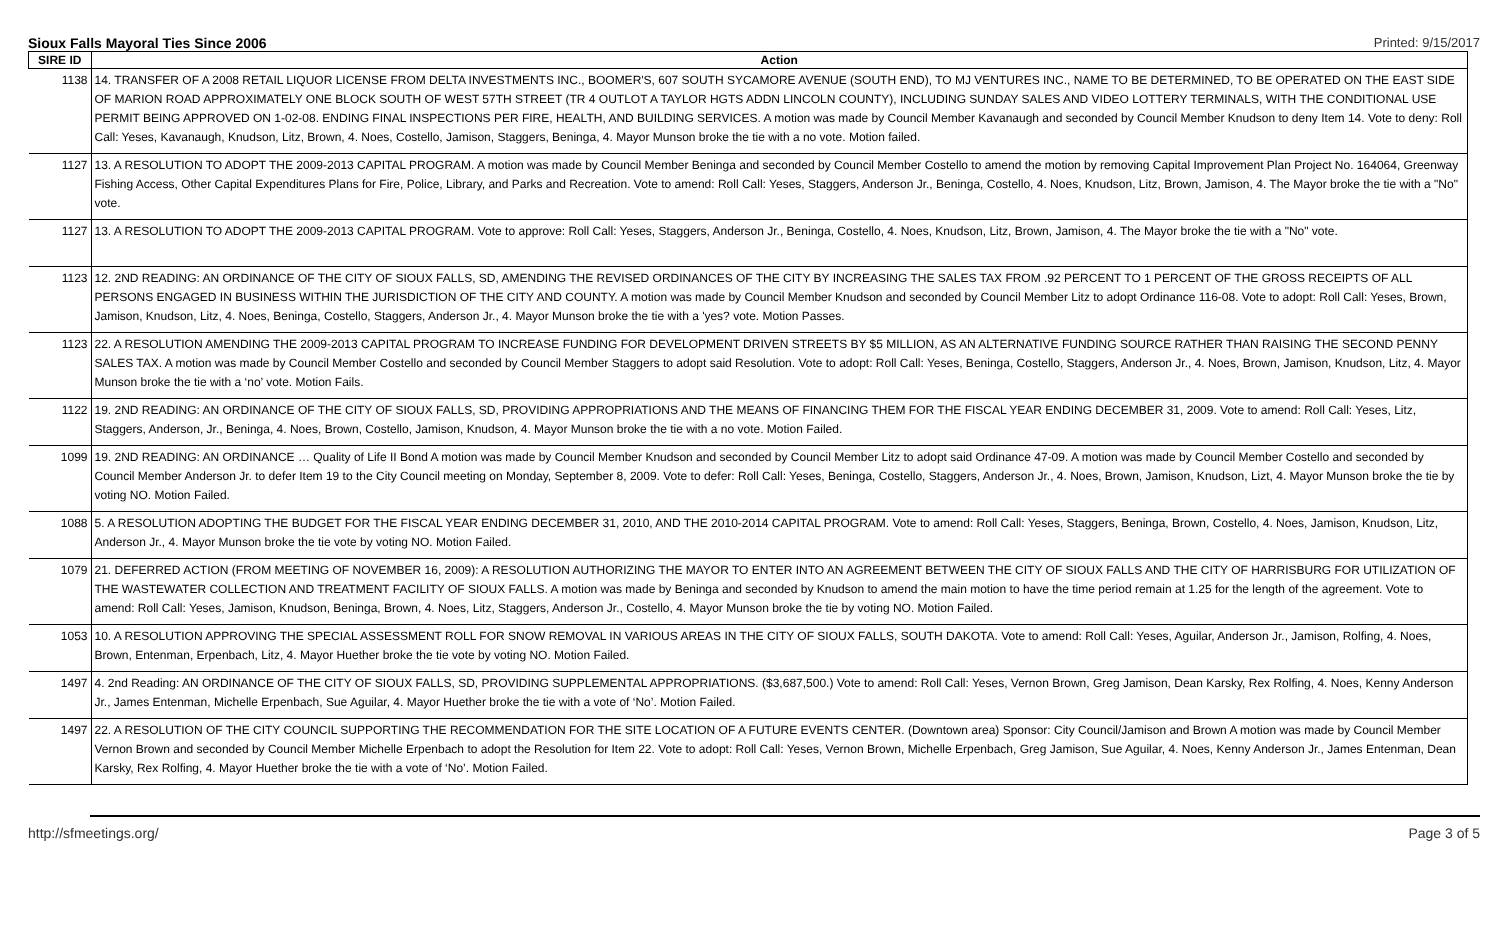Sioux Falls Mayoral Ties Since 2006 Printed: 9/15/2017
| SIRE ID | Action |
| --- | --- |
| 1138 | 14. TRANSFER OF A 2008 RETAIL LIQUOR LICENSE FROM DELTA INVESTMENTS INC., BOOMER'S, 607 SOUTH SYCAMORE AVENUE (SOUTH END), TO MJ VENTURES INC., NAME TO BE DETERMINED, TO BE OPERATED ON THE EAST SIDE OF MARION ROAD APPROXIMATELY ONE BLOCK SOUTH OF WEST 57TH STREET (TR 4 OUTLOT A TAYLOR HGTS ADDN LINCOLN COUNTY), INCLUDING SUNDAY SALES AND VIDEO LOTTERY TERMINALS, WITH THE CONDITIONAL USE PERMIT BEING APPROVED ON 1-02-08. ENDING FINAL INSPECTIONS PER FIRE, HEALTH, AND BUILDING SERVICES. A motion was made by Council Member Kavanaugh and seconded by Council Member Knudson to deny Item 14. Vote to deny: Roll Call: Yeses, Kavanaugh, Knudson, Litz, Brown, 4. Noes, Costello, Jamison, Staggers, Beninga, 4. Mayor Munson broke the tie with a no vote. Motion failed. |
| 1127 | 13. A RESOLUTION TO ADOPT THE 2009-2013 CAPITAL PROGRAM. A motion was made by Council Member Beninga and seconded by Council Member Costello to amend the motion by removing Capital Improvement Plan Project No. 164064, Greenway Fishing Access, Other Capital Expenditures Plans for Fire, Police, Library, and Parks and Recreation. Vote to amend: Roll Call: Yeses, Staggers, Anderson Jr., Beninga, Costello, 4. Noes, Knudson, Litz, Brown, Jamison, 4. The Mayor broke the tie with a "No" vote. |
| 1127 | 13. A RESOLUTION TO ADOPT THE 2009-2013 CAPITAL PROGRAM. Vote to approve: Roll Call: Yeses, Staggers, Anderson Jr., Beninga, Costello, 4. Noes, Knudson, Litz, Brown, Jamison, 4. The Mayor broke the tie with a "No" vote. |
| 1123 | 12. 2ND READING: AN ORDINANCE OF THE CITY OF SIOUX FALLS, SD, AMENDING THE REVISED ORDINANCES OF THE CITY BY INCREASING THE SALES TAX FROM .92 PERCENT TO 1 PERCENT OF THE GROSS RECEIPTS OF ALL PERSONS ENGAGED IN BUSINESS WITHIN THE JURISDICTION OF THE CITY AND COUNTY. A motion was made by Council Member Knudson and seconded by Council Member Litz to adopt Ordinance 116-08. Vote to adopt: Roll Call: Yeses, Brown, Jamison, Knudson, Litz, 4. Noes, Beninga, Costello, Staggers, Anderson Jr., 4. Mayor Munson broke the tie with a 'yes? vote. Motion Passes. |
| 1123 | 22. A RESOLUTION AMENDING THE 2009-2013 CAPITAL PROGRAM TO INCREASE FUNDING FOR DEVELOPMENT DRIVEN STREETS BY $5 MILLION, AS AN ALTERNATIVE FUNDING SOURCE RATHER THAN RAISING THE SECOND PENNY SALES TAX. A motion was made by Council Member Costello and seconded by Council Member Staggers to adopt said Resolution. Vote to adopt: Roll Call: Yeses, Beninga, Costello, Staggers, Anderson Jr., 4. Noes, Brown, Jamison, Knudson, Litz, 4. Mayor Munson broke the tie with a ‘no’ vote. Motion Fails. |
| 1122 | 19. 2ND READING: AN ORDINANCE OF THE CITY OF SIOUX FALLS, SD, PROVIDING APPROPRIATIONS AND THE MEANS OF FINANCING THEM FOR THE FISCAL YEAR ENDING DECEMBER 31, 2009. Vote to amend: Roll Call: Yeses, Litz, Staggers, Anderson, Jr., Beninga, 4. Noes, Brown, Costello, Jamison, Knudson, 4. Mayor Munson broke the tie with a no vote. Motion Failed. |
| 1099 | 19. 2ND READING: AN ORDINANCE … Quality of Life II Bond A motion was made by Council Member Knudson and seconded by Council Member Litz to adopt said Ordinance 47-09. A motion was made by Council Member Costello and seconded by Council Member Anderson Jr. to defer Item 19 to the City Council meeting on Monday, September 8, 2009. Vote to defer: Roll Call: Yeses, Beninga, Costello, Staggers, Anderson Jr., 4. Noes, Brown, Jamison, Knudson, Lizt, 4. Mayor Munson broke the tie by voting NO. Motion Failed. |
| 1088 | 5. A RESOLUTION ADOPTING THE BUDGET FOR THE FISCAL YEAR ENDING DECEMBER 31, 2010, AND THE 2010-2014 CAPITAL PROGRAM. Vote to amend: Roll Call: Yeses, Staggers, Beninga, Brown, Costello, 4. Noes, Jamison, Knudson, Litz, Anderson Jr., 4. Mayor Munson broke the tie vote by voting NO. Motion Failed. |
| 1079 | 21. DEFERRED ACTION (FROM MEETING OF NOVEMBER 16, 2009): A RESOLUTION AUTHORIZING THE MAYOR TO ENTER INTO AN AGREEMENT BETWEEN THE CITY OF SIOUX FALLS AND THE CITY OF HARRISBURG FOR UTILIZATION OF THE WASTEWATER COLLECTION AND TREATMENT FACILITY OF SIOUX FALLS. A motion was made by Beninga and seconded by Knudson to amend the main motion to have the time period remain at 1.25 for the length of the agreement. Vote to amend: Roll Call: Yeses, Jamison, Knudson, Beninga, Brown, 4. Noes, Litz, Staggers, Anderson Jr., Costello, 4. Mayor Munson broke the tie by voting NO. Motion Failed. |
| 1053 | 10. A RESOLUTION APPROVING THE SPECIAL ASSESSMENT ROLL FOR SNOW REMOVAL IN VARIOUS AREAS IN THE CITY OF SIOUX FALLS, SOUTH DAKOTA. Vote to amend: Roll Call: Yeses, Aguilar, Anderson Jr., Jamison, Rolfing, 4. Noes, Brown, Entenman, Erpenbach, Litz, 4. Mayor Huether broke the tie vote by voting NO. Motion Failed. |
| 1497 | 4. 2nd Reading: AN ORDINANCE OF THE CITY OF SIOUX FALLS, SD, PROVIDING SUPPLEMENTAL APPROPRIATIONS. ($3,687,500.) Vote to amend: Roll Call: Yeses, Vernon Brown, Greg Jamison, Dean Karsky, Rex Rolfing, 4. Noes, Kenny Anderson Jr., James Entenman, Michelle Erpenbach, Sue Aguilar, 4. Mayor Huether broke the tie with a vote of ‘No’. Motion Failed. |
| 1497 | 22. A RESOLUTION OF THE CITY COUNCIL SUPPORTING THE RECOMMENDATION FOR THE SITE LOCATION OF A FUTURE EVENTS CENTER. (Downtown area) Sponsor: City Council/Jamison and Brown A motion was made by Council Member Vernon Brown and seconded by Council Member Michelle Erpenbach to adopt the Resolution for Item 22. Vote to adopt: Roll Call: Yeses, Vernon Brown, Michelle Erpenbach, Greg Jamison, Sue Aguilar, 4. Noes, Kenny Anderson Jr., James Entenman, Dean Karsky, Rex Rolfing, 4. Mayor Huether broke the tie with a vote of ‘No’. Motion Failed. |
http://sfmeetings.org/ Page 3 of 5